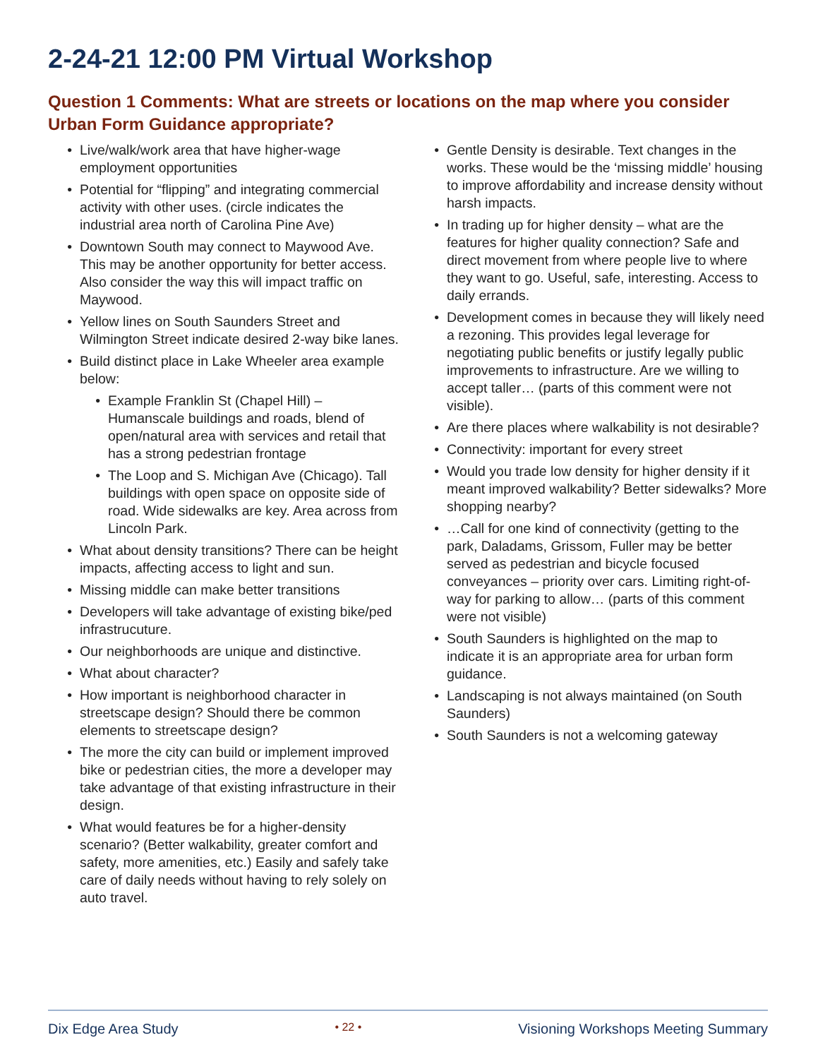2-24-21 12:00 PM Virtual Workshop
Question 1 Comments: What are streets or locations on the map where you consider Urban Form Guidance appropriate?
Live/walk/work area that have higher-wage employment opportunities
Potential for “flipping” and integrating commercial activity with other uses. (circle indicates the industrial area north of Carolina Pine Ave)
Downtown South may connect to Maywood Ave. This may be another opportunity for better access. Also consider the way this will impact traffic on Maywood.
Yellow lines on South Saunders Street and Wilmington Street indicate desired 2-way bike lanes.
Build distinct place in Lake Wheeler area example below:
Example Franklin St (Chapel Hill) – Humanscale buildings and roads, blend of open/natural area with services and retail that has a strong pedestrian frontage
The Loop and S. Michigan Ave (Chicago). Tall buildings with open space on opposite side of road. Wide sidewalks are key. Area across from Lincoln Park.
What about density transitions? There can be height impacts, affecting access to light and sun.
Missing middle can make better transitions
Developers will take advantage of existing bike/ped infrastrucuture.
Our neighborhoods are unique and distinctive.
What about character?
How important is neighborhood character in streetscape design? Should there be common elements to streetscape design?
The more the city can build or implement improved bike or pedestrian cities, the more a developer may take advantage of that existing infrastructure in their design.
What would features be for a higher-density scenario? (Better walkability, greater comfort and safety, more amenities, etc.) Easily and safely take care of daily needs without having to rely solely on auto travel.
Gentle Density is desirable. Text changes in the works. These would be the ‘missing middle’ housing to improve affordability and increase density without harsh impacts.
In trading up for higher density – what are the features for higher quality connection? Safe and direct movement from where people live to where they want to go. Useful, safe, interesting. Access to daily errands.
Development comes in because they will likely need a rezoning. This provides legal leverage for negotiating public benefits or justify legally public improvements to infrastructure. Are we willing to accept taller… (parts of this comment were not visible).
Are there places where walkability is not desirable?
Connectivity: important for every street
Would you trade low density for higher density if it meant improved walkability? Better sidewalks? More shopping nearby?
…Call for one kind of connectivity (getting to the park, Daladams, Grissom, Fuller may be better served as pedestrian and bicycle focused conveyances – priority over cars. Limiting right-of-way for parking to allow… (parts of this comment were not visible)
South Saunders is highlighted on the map to indicate it is an appropriate area for urban form guidance.
Landscaping is not always maintained (on South Saunders)
South Saunders is not a welcoming gateway
Dix Edge Area Study • 22 • Visioning Workshops Meeting Summary